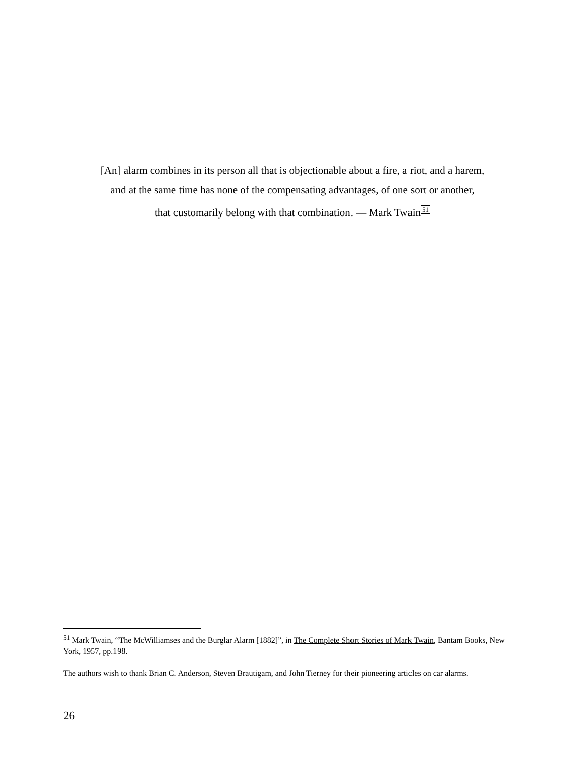[An] alarm combines in its person all that is objectionable about a fire, a riot, and a harem,
and at the same time has none of the compensating advantages, of one sort or another,
that customarily belong with that combination. — Mark Twain<sup>51</sup>
<sup>51</sup> Mark Twain, “The McWilliamses and the Burglar Alarm [1882]”, in The Complete Short Stories of Mark Twain, Bantam Books, New York, 1957, pp.198.
The authors wish to thank Brian C. Anderson, Steven Brautigam, and John Tierney for their pioneering articles on car alarms.
26